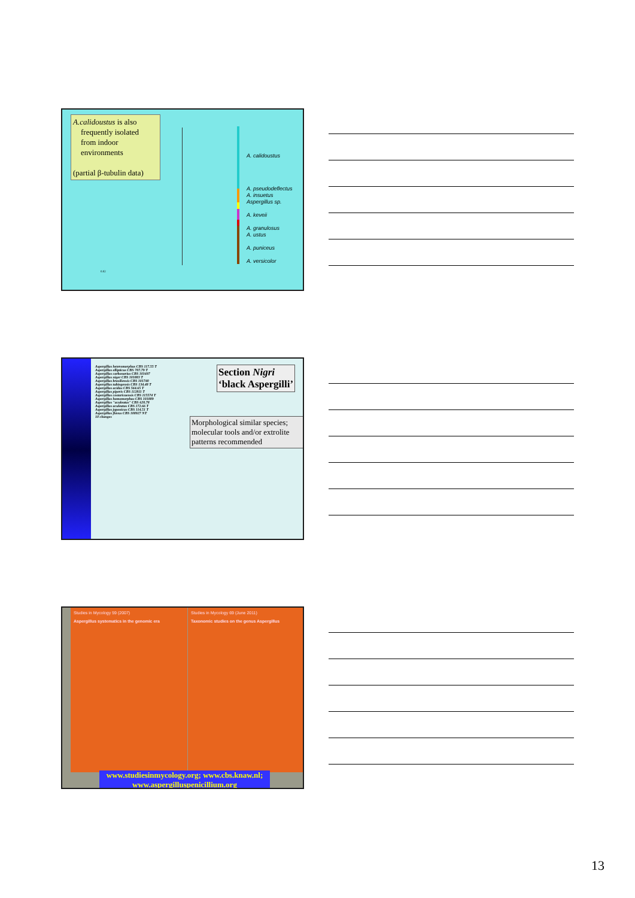A.calidoustus is also
frequently isolated
from indoor
environments
(partial β-tubulin data)
A. calidoustus
A. pseudodeflectus
A. insuetus
Aspergillus sp.
A. keveii
A. granulosus
A. ustus
A. puniceus
A. versicolor
0.02
Aspergillus heteromorphus CBS 117.55 T
Aspergillus ellipticus CBS 707.79 T
Aspergillus carbonarius CBS 101697
Aspergillus niger CBS 101883 T
Aspergillus brasiliensis CBS 101740
Aspergillus tubingensis CBS 134.48 T
Aspergillus acidus CBS 564.65 T
Aspergillus piperis CBS 112811 T
Aspergillus costaricaensis CBS 115574 T
Aspergillus homomorphus CBS 101889
Aspergillus "aculeatus" CBS 620.78
Aspergillus aculeatus CBS 172.66 T
Aspergillus japonicus CBS 114.51 T
Aspergillus flavus CBS 100927 NT
10 changes
Section Nigri
‘black Aspergilli’
Morphological similar species; molecular tools and/or extrolite patterns recommended
Studies in Mycology 59 (2007)
Aspergillus systematics in the genomic era
Studies in Mycology 69 (June 2011)
Taxonomic studies on the genus Aspergillus
www.studiesinmycology.org; www.cbs.knaw.nl; www.aspergilluspenicillium.org
13